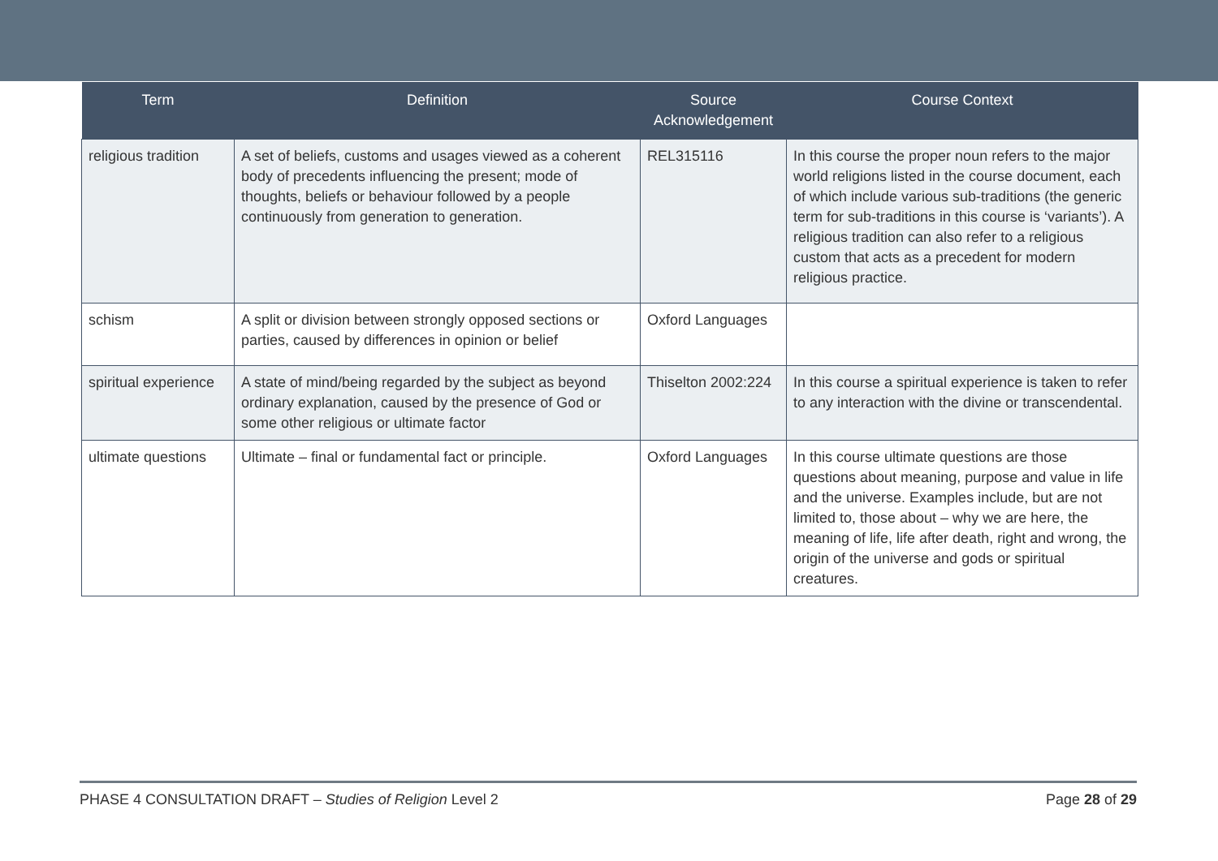| Term | Definition | Source Acknowledgement | Course Context |
| --- | --- | --- | --- |
| religious tradition | A set of beliefs, customs and usages viewed as a coherent body of precedents influencing the present; mode of thoughts, beliefs or behaviour followed by a people continuously from generation to generation. | REL315116 | In this course the proper noun refers to the major world religions listed in the course document, each of which include various sub-traditions (the generic term for sub-traditions in this course is ‘variants’). A religious tradition can also refer to a religious custom that acts as a precedent for modern religious practice. |
| schism | A split or division between strongly opposed sections or parties, caused by differences in opinion or belief | Oxford Languages | |
| spiritual experience | A state of mind/being regarded by the subject as beyond ordinary explanation, caused by the presence of God or some other religious or ultimate factor | Thiselton 2002:224 | In this course a spiritual experience is taken to refer to any interaction with the divine or transcendental. |
| ultimate questions | Ultimate – final or fundamental fact or principle. | Oxford Languages | In this course ultimate questions are those questions about meaning, purpose and value in life and the universe. Examples include, but are not limited to, those about – why we are here, the meaning of life, life after death, right and wrong, the origin of the universe and gods or spiritual creatures. |
PHASE 4 CONSULTATION DRAFT – Studies of Religion Level 2 Page 28 of 29